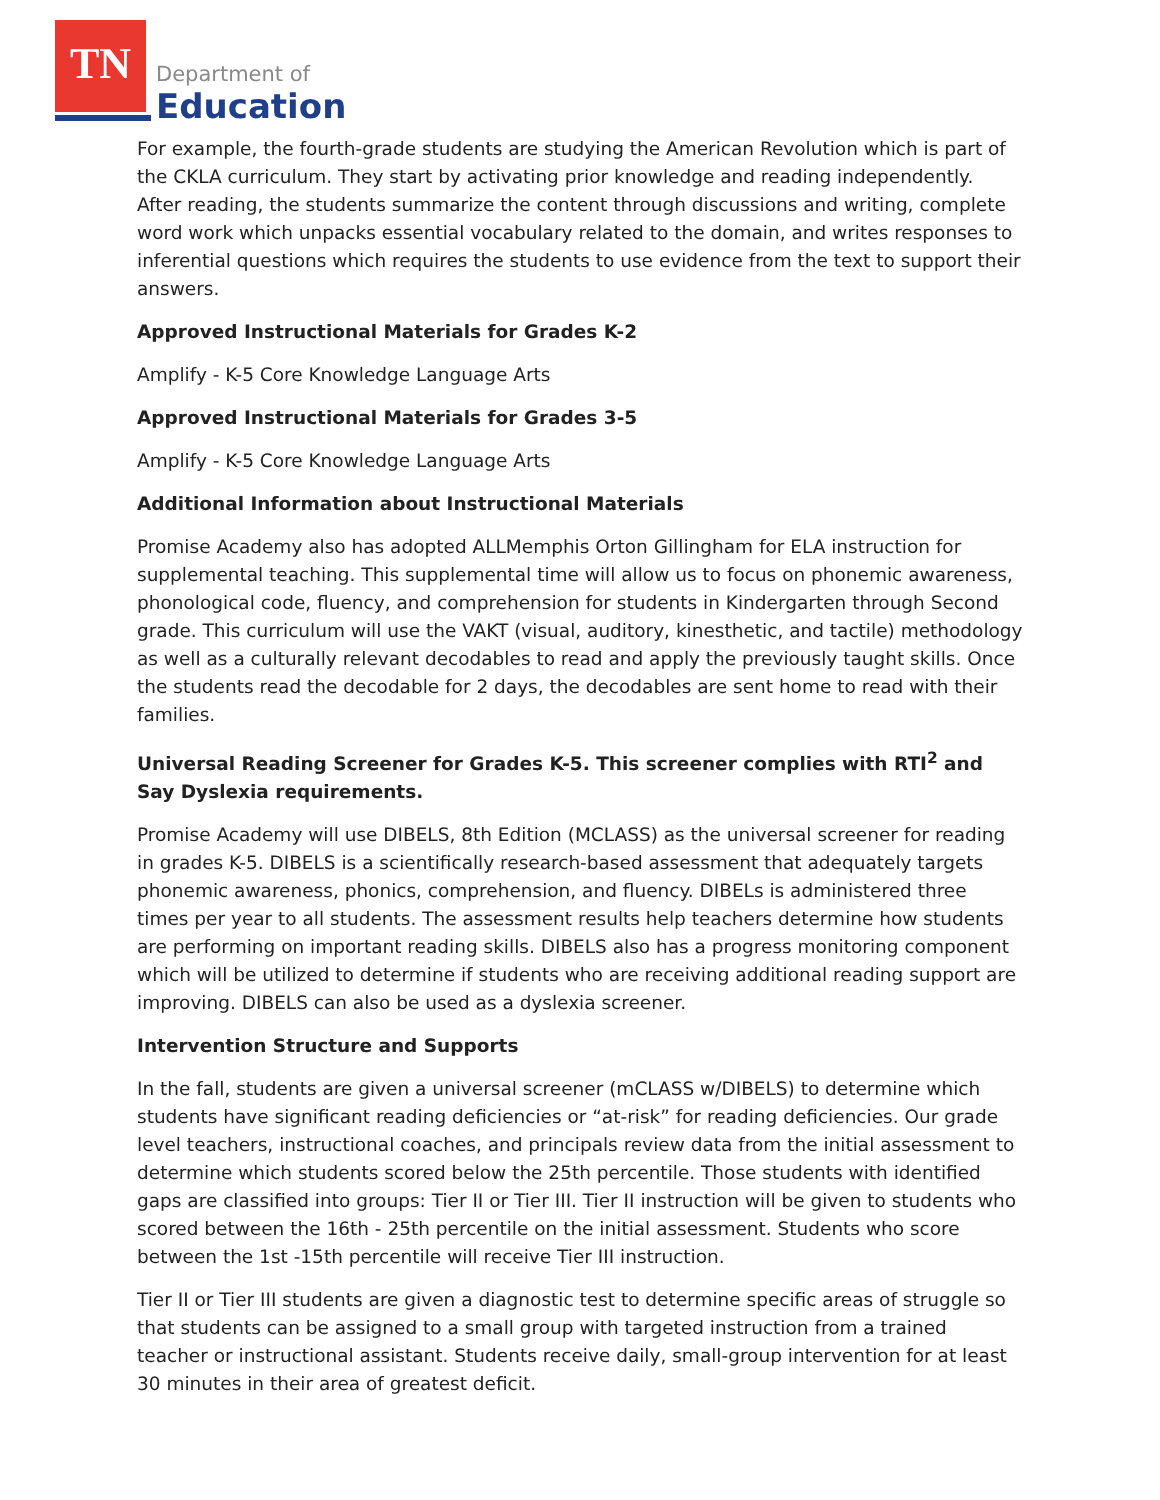TN
Department of
Education
For example, the fourth-grade students are studying the American Revolution which is part of the CKLA curriculum. They start by activating prior knowledge and reading independently. After reading, the students summarize the content through discussions and writing, complete word work which unpacks essential vocabulary related to the domain, and writes responses to inferential questions which requires the students to use evidence from the text to support their answers.
Approved Instructional Materials for Grades K-2
Amplify - K-5 Core Knowledge Language Arts
Approved Instructional Materials for Grades 3-5
Amplify - K-5 Core Knowledge Language Arts
Additional Information about Instructional Materials
Promise Academy also has adopted ALLMemphis Orton Gillingham for ELA instruction for supplemental teaching. This supplemental time will allow us to focus on phonemic awareness, phonological code, fluency, and comprehension for students in Kindergarten through Second grade. This curriculum will use the VAKT (visual, auditory, kinesthetic, and tactile) methodology as well as a culturally relevant decodables to read and apply the previously taught skills. Once the students read the decodable for 2 days, the decodables are sent home to read with their families.
Universal Reading Screener for Grades K-5. This screener complies with RTI<sup>2</sup> and Say Dyslexia requirements.
Promise Academy will use DIBELS, 8th Edition (MCLASS) as the universal screener for reading in grades K-5. DIBELS is a scientifically research-based assessment that adequately targets phonemic awareness, phonics, comprehension, and fluency. DIBELs is administered three times per year to all students. The assessment results help teachers determine how students are performing on important reading skills. DIBELS also has a progress monitoring component which will be utilized to determine if students who are receiving additional reading support are improving. DIBELS can also be used as a dyslexia screener.
Intervention Structure and Supports
In the fall, students are given a universal screener (mCLASS w/DIBELS) to determine which students have significant reading deficiencies or “at-risk” for reading deficiencies. Our grade level teachers, instructional coaches, and principals review data from the initial assessment to determine which students scored below the 25th percentile. Those students with identified gaps are classified into groups: Tier II or Tier III. Tier II instruction will be given to students who scored between the 16th - 25th percentile on the initial assessment. Students who score between the 1st -15th percentile will receive Tier III instruction.
Tier II or Tier III students are given a diagnostic test to determine specific areas of struggle so that students can be assigned to a small group with targeted instruction from a trained teacher or instructional assistant. Students receive daily, small-group intervention for at least 30 minutes in their area of greatest deficit.